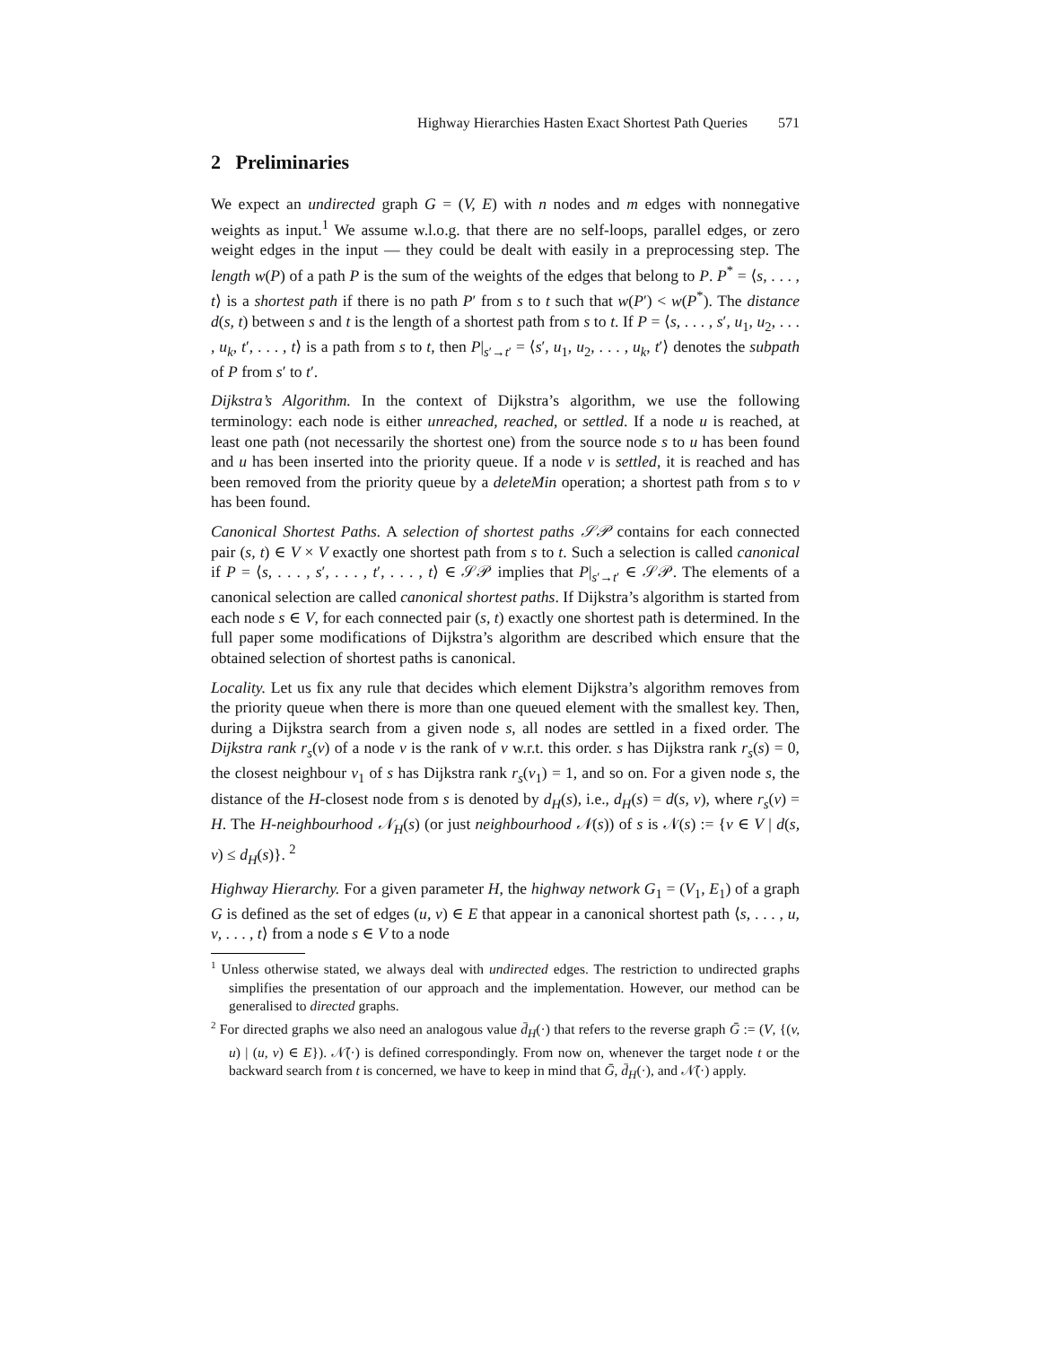Highway Hierarchies Hasten Exact Shortest Path Queries 571
2 Preliminaries
We expect an undirected graph G = (V, E) with n nodes and m edges with nonnegative weights as input.<sup>1</sup> We assume w.l.o.g. that there are no self-loops, parallel edges, or zero weight edges in the input — they could be dealt with easily in a preprocessing step. The length w(P) of a path P is the sum of the weights of the edges that belong to P. P<sup>*</sup> = ⟨s, . . . , t⟩ is a shortest path if there is no path P′ from s to t such that w(P′) < w(P<sup>*</sup>). The distance d(s, t) between s and t is the length of a shortest path from s to t. If P = ⟨s, . . . , s′, u<sub>1</sub>, u<sub>2</sub>, . . . , u<sub>k</sub>, t′, . . . , t⟩ is a path from s to t, then P|<sub>s′→t′</sub> = ⟨s′, u<sub>1</sub>, u<sub>2</sub>, . . . , u<sub>k</sub>, t′⟩ denotes the subpath of P from s′ to t′.
Dijkstra’s Algorithm. In the context of Dijkstra’s algorithm, we use the following terminology: each node is either unreached, reached, or settled. If a node u is reached, at least one path (not necessarily the shortest one) from the source node s to u has been found and u has been inserted into the priority queue. If a node v is settled, it is reached and has been removed from the priority queue by a deleteMin operation; a shortest path from s to v has been found.
Canonical Shortest Paths. A selection of shortest paths 𝒮𝒫 contains for each connected pair (s, t) ∈ V × V exactly one shortest path from s to t. Such a selection is called canonical if P = ⟨s, . . . , s′, . . . , t′, . . . , t⟩ ∈ 𝒮𝒫 implies that P|<sub>s′→t′</sub> ∈ 𝒮𝒫. The elements of a canonical selection are called canonical shortest paths. If Dijkstra’s algorithm is started from each node s ∈ V, for each connected pair (s, t) exactly one shortest path is determined. In the full paper some modifications of Dijkstra’s algorithm are described which ensure that the obtained selection of shortest paths is canonical.
Locality. Let us fix any rule that decides which element Dijkstra’s algorithm removes from the priority queue when there is more than one queued element with the smallest key. Then, during a Dijkstra search from a given node s, all nodes are settled in a fixed order. The Dijkstra rank r<sub>s</sub>(v) of a node v is the rank of v w.r.t. this order. s has Dijkstra rank r<sub>s</sub>(s) = 0, the closest neighbour v<sub>1</sub> of s has Dijkstra rank r<sub>s</sub>(v<sub>1</sub>) = 1, and so on. For a given node s, the distance of the H-closest node from s is denoted by d<sub>H</sub>(s), i.e., d<sub>H</sub>(s) = d(s, v), where r<sub>s</sub>(v) = H. The H-neighbourhood 𝒩<sub>H</sub>(s) (or just neighbourhood 𝒩(s)) of s is 𝒩(s) := {v ∈ V | d(s, v) ≤ d<sub>H</sub>(s)}. <sup>2</sup>
Highway Hierarchy. For a given parameter H, the highway network G<sub>1</sub> = (V<sub>1</sub>, E<sub>1</sub>) of a graph G is defined as the set of edges (u, v) ∈ E that appear in a canonical shortest path ⟨s, . . . , u, v, . . . , t⟩ from a node s ∈ V to a node
1 Unless otherwise stated, we always deal with undirected edges. The restriction to undirected graphs simplifies the presentation of our approach and the implementation. However, our method can be generalised to directed graphs.
2 For directed graphs we also need an analogous value d̄<sub>H</sub>(·) that refers to the reverse graph Ḡ := (V, {(v, u) | (u, v) ∈ E}). 𝒩̄(·) is defined correspondingly. From now on, whenever the target node t or the backward search from t is concerned, we have to keep in mind that Ḡ, d̄<sub>H</sub>(·), and 𝒩̄(·) apply.